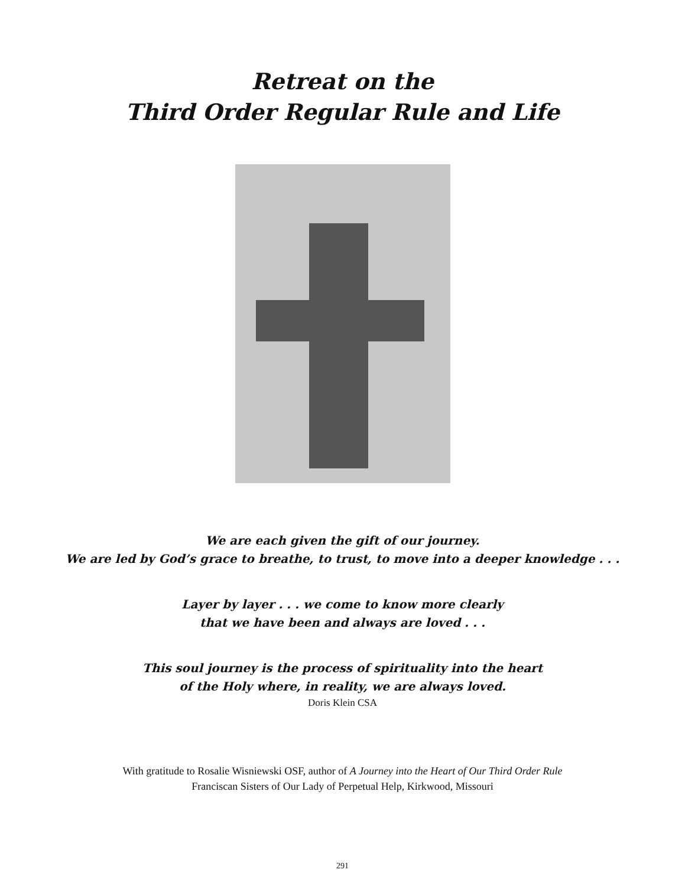Retreat on the
Third Order Regular Rule and Life
We are each given the gift of our journey.
We are led by God’s grace to breathe, to trust, to move into a deeper knowledge . . .
Layer by layer . . . we come to know more clearly
that we have been and always are loved . . .
This soul journey is the process of spirituality into the heart
of the Holy where, in reality, we are always loved.
Doris Klein CSA
With gratitude to Rosalie Wisniewski OSF, author of A Journey into the Heart of Our Third Order Rule
Franciscan Sisters of Our Lady of Perpetual Help, Kirkwood, Missouri
291